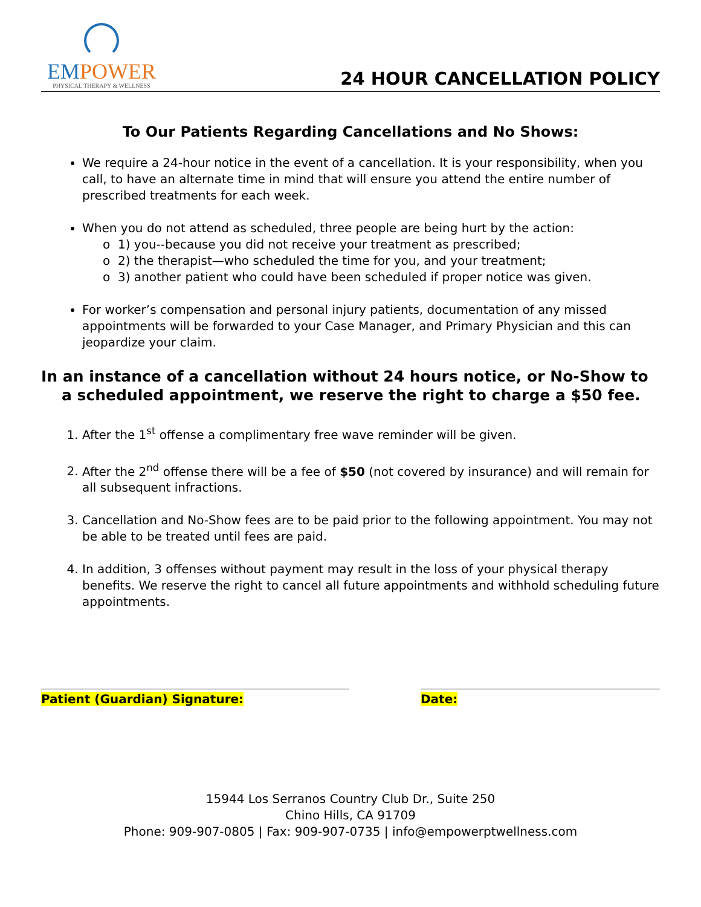EMPOWER
PHYSICAL THERAPY & WELLNESS
24 HOUR CANCELLATION POLICY
To Our Patients Regarding Cancellations and No Shows:
We require a 24-hour notice in the event of a cancellation. It is your responsibility, when you call, to have an alternate time in mind that will ensure you attend the entire number of prescribed treatments for each week.
When you do not attend as scheduled, three people are being hurt by the action:
o 1) you--because you did not receive your treatment as prescribed;
o 2) the therapist—who scheduled the time for you, and your treatment;
o 3) another patient who could have been scheduled if proper notice was given.
For worker’s compensation and personal injury patients, documentation of any missed appointments will be forwarded to your Case Manager, and Primary Physician and this can jeopardize your claim.
In an instance of a cancellation without 24 hours notice, or No-Show to a scheduled appointment, we reserve the right to charge a $50 fee.
1. After the 1<sup>st</sup> offense a complimentary free wave reminder will be given.
2. After the 2<sup>nd</sup> offense there will be a fee of $50 (not covered by insurance) and will remain for all subsequent infractions.
3. Cancellation and No-Show fees are to be paid prior to the following appointment. You may not be able to be treated until fees are paid.
4. In addition, 3 offenses without payment may result in the loss of your physical therapy benefits. We reserve the right to cancel all future appointments and withhold scheduling future appointments.
Patient (Guardian) Signature: Date:
15944 Los Serranos Country Club Dr., Suite 250
Chino Hills, CA 91709
Phone: 909-907-0805 | Fax: 909-907-0735 | info@empowerptwellness.com